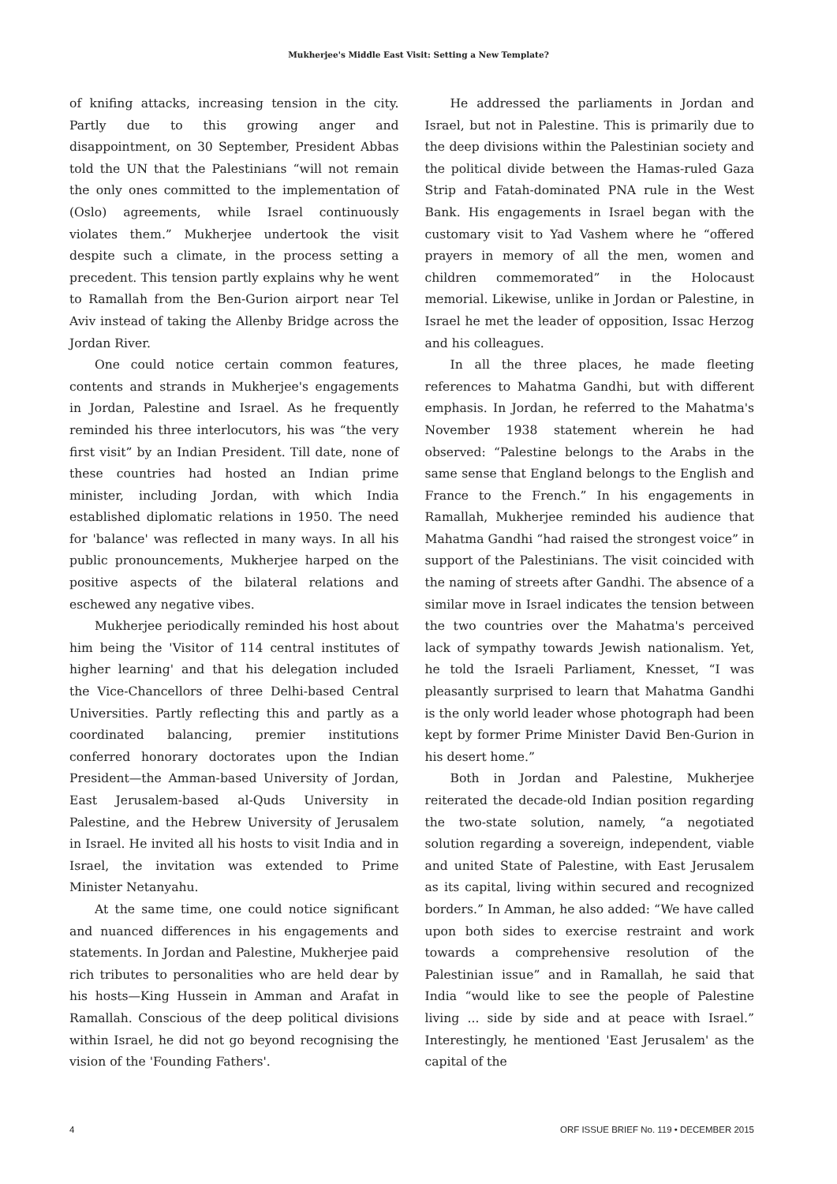Mukherjee's Middle East Visit: Setting a New Template?
of knifing attacks, increasing tension in the city. Partly due to this growing anger and disappointment, on 30 September, President Abbas told the UN that the Palestinians “will not remain the only ones committed to the implementation of (Oslo) agreements, while Israel continuously violates them.” Mukherjee undertook the visit despite such a climate, in the process setting a precedent. This tension partly explains why he went to Ramallah from the Ben-Gurion airport near Tel Aviv instead of taking the Allenby Bridge across the Jordan River.
One could notice certain common features, contents and strands in Mukherjee's engagements in Jordan, Palestine and Israel. As he frequently reminded his three interlocutors, his was “the very first visit” by an Indian President. Till date, none of these countries had hosted an Indian prime minister, including Jordan, with which India established diplomatic relations in 1950. The need for 'balance' was reflected in many ways. In all his public pronouncements, Mukherjee harped on the positive aspects of the bilateral relations and eschewed any negative vibes.
Mukherjee periodically reminded his host about him being the 'Visitor of 114 central institutes of higher learning' and that his delegation included the Vice-Chancellors of three Delhi-based Central Universities. Partly reflecting this and partly as a coordinated balancing, premier institutions conferred honorary doctorates upon the Indian President—the Amman-based University of Jordan, East Jerusalem-based al-Quds University in Palestine, and the Hebrew University of Jerusalem in Israel. He invited all his hosts to visit India and in Israel, the invitation was extended to Prime Minister Netanyahu.
At the same time, one could notice significant and nuanced differences in his engagements and statements. In Jordan and Palestine, Mukherjee paid rich tributes to personalities who are held dear by his hosts—King Hussein in Amman and Arafat in Ramallah. Conscious of the deep political divisions within Israel, he did not go beyond recognising the vision of the 'Founding Fathers'.
He addressed the parliaments in Jordan and Israel, but not in Palestine. This is primarily due to the deep divisions within the Palestinian society and the political divide between the Hamas-ruled Gaza Strip and Fatah-dominated PNA rule in the West Bank. His engagements in Israel began with the customary visit to Yad Vashem where he “offered prayers in memory of all the men, women and children commemorated” in the Holocaust memorial. Likewise, unlike in Jordan or Palestine, in Israel he met the leader of opposition, Issac Herzog and his colleagues.
In all the three places, he made fleeting references to Mahatma Gandhi, but with different emphasis. In Jordan, he referred to the Mahatma's November 1938 statement wherein he had observed: “Palestine belongs to the Arabs in the same sense that England belongs to the English and France to the French.” In his engagements in Ramallah, Mukherjee reminded his audience that Mahatma Gandhi “had raised the strongest voice” in support of the Palestinians. The visit coincided with the naming of streets after Gandhi. The absence of a similar move in Israel indicates the tension between the two countries over the Mahatma's perceived lack of sympathy towards Jewish nationalism. Yet, he told the Israeli Parliament, Knesset, “I was pleasantly surprised to learn that Mahatma Gandhi is the only world leader whose photograph had been kept by former Prime Minister David Ben-Gurion in his desert home.”
Both in Jordan and Palestine, Mukherjee reiterated the decade-old Indian position regarding the two-state solution, namely, “a negotiated solution regarding a sovereign, independent, viable and united State of Palestine, with East Jerusalem as its capital, living within secured and recognized borders.” In Amman, he also added: “We have called upon both sides to exercise restraint and work towards a comprehensive resolution of the Palestinian issue” and in Ramallah, he said that India “would like to see the people of Palestine living ... side by side and at peace with Israel.” Interestingly, he mentioned 'East Jerusalem' as the capital of the
4 ORF ISSUE BRIEF No. 119 • DECEMBER 2015